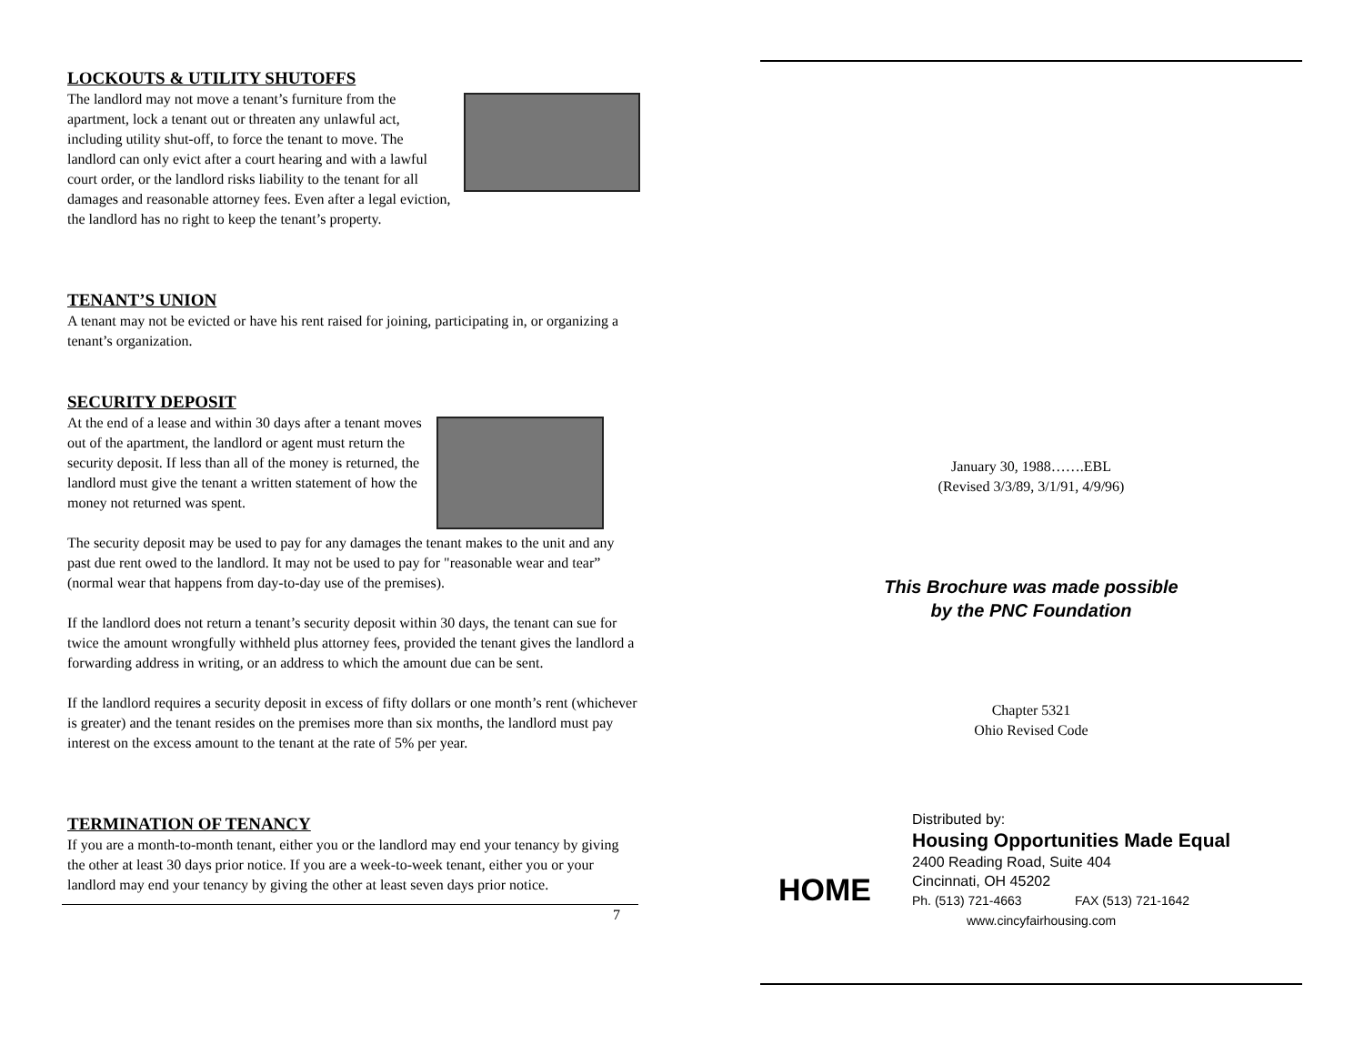LOCKOUTS & UTILITY SHUTOFFS
The landlord may not move a tenant’s furniture from the apartment, lock a tenant out or threaten any unlawful act, including utility shut-off, to force the tenant to move. The landlord can only evict after a court hearing and with a lawful court order, or the landlord risks liability to the tenant for all damages and reasonable attorney fees. Even after a legal eviction, the landlord has no right to keep the tenant’s property.
TENANT’S UNION
A tenant may not be evicted or have his rent raised for joining, participating in, or organizing a tenant’s organization.
SECURITY DEPOSIT
At the end of a lease and within 30 days after a tenant moves out of the apartment, the landlord or agent must return the security deposit. If less than all of the money is returned, the landlord must give the tenant a written statement of how the money not returned was spent.
The security deposit may be used to pay for any damages the tenant makes to the unit and any past due rent owed to the landlord. It may not be used to pay for "reasonable wear and tear” (normal wear that happens from day-to-day use of the premises).
If the landlord does not return a tenant’s security deposit within 30 days, the tenant can sue for twice the amount wrongfully withheld plus attorney fees, provided the tenant gives the landlord a forwarding address in writing, or an address to which the amount due can be sent.
If the landlord requires a security deposit in excess of fifty dollars or one month’s rent (whichever is greater) and the tenant resides on the premises more than six months, the landlord must pay interest on the excess amount to the tenant at the rate of 5% per year.
TERMINATION OF TENANCY
If you are a month-to-month tenant, either you or the landlord may end your tenancy by giving the other at least 30 days prior notice. If you are a week-to-week tenant, either you or your landlord may end your tenancy by giving the other at least seven days prior notice.
7
January 30, 1988…….EBL
(Revised 3/3/89, 3/1/91, 4/9/96)
This Brochure was made possible
by the PNC Foundation
Chapter 5321
Ohio Revised Code
HOME
Distributed by:
Housing Opportunities Made Equal
2400 Reading Road, Suite 404
Cincinnati, OH 45202
Ph. (513) 721-4663 FAX (513) 721-1642
www.cincyfairhousing.com